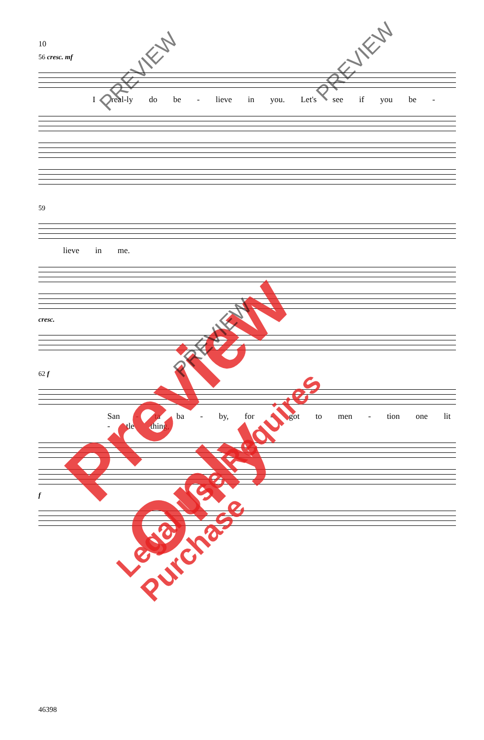10
56 cresc. mf
I real-ly do be - lieve in you. Let's see if you be -
59
lieve in me.
cresc.
62 f
San - ta ba - by, for - got to men - tion one lit - tle thing,
f
Preview Only
Legal Use Requires Purchase
PREVIEW PREVIEW
PREVIEW
46398